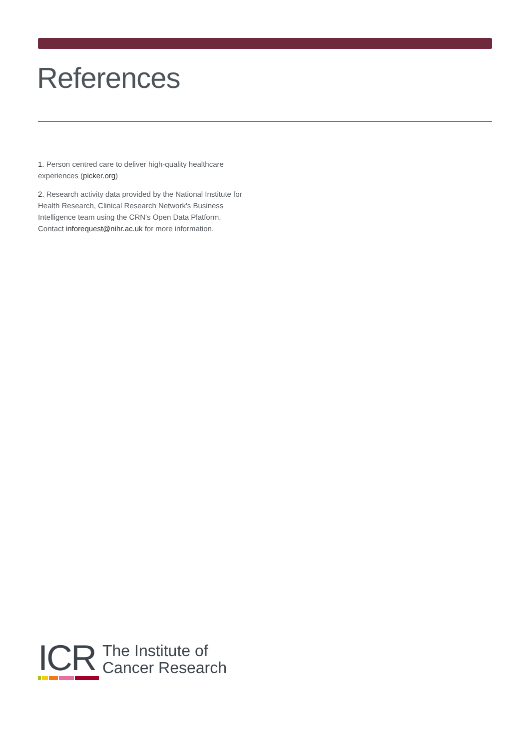References
1. Person centred care to deliver high-quality healthcare experiences (picker.org)
2. Research activity data provided by the National Institute for Health Research, Clinical Research Network's Business Intelligence team using the CRN's Open Data Platform. Contact inforequest@nihr.ac.uk for more information.
ICR
The Institute of
Cancer Research